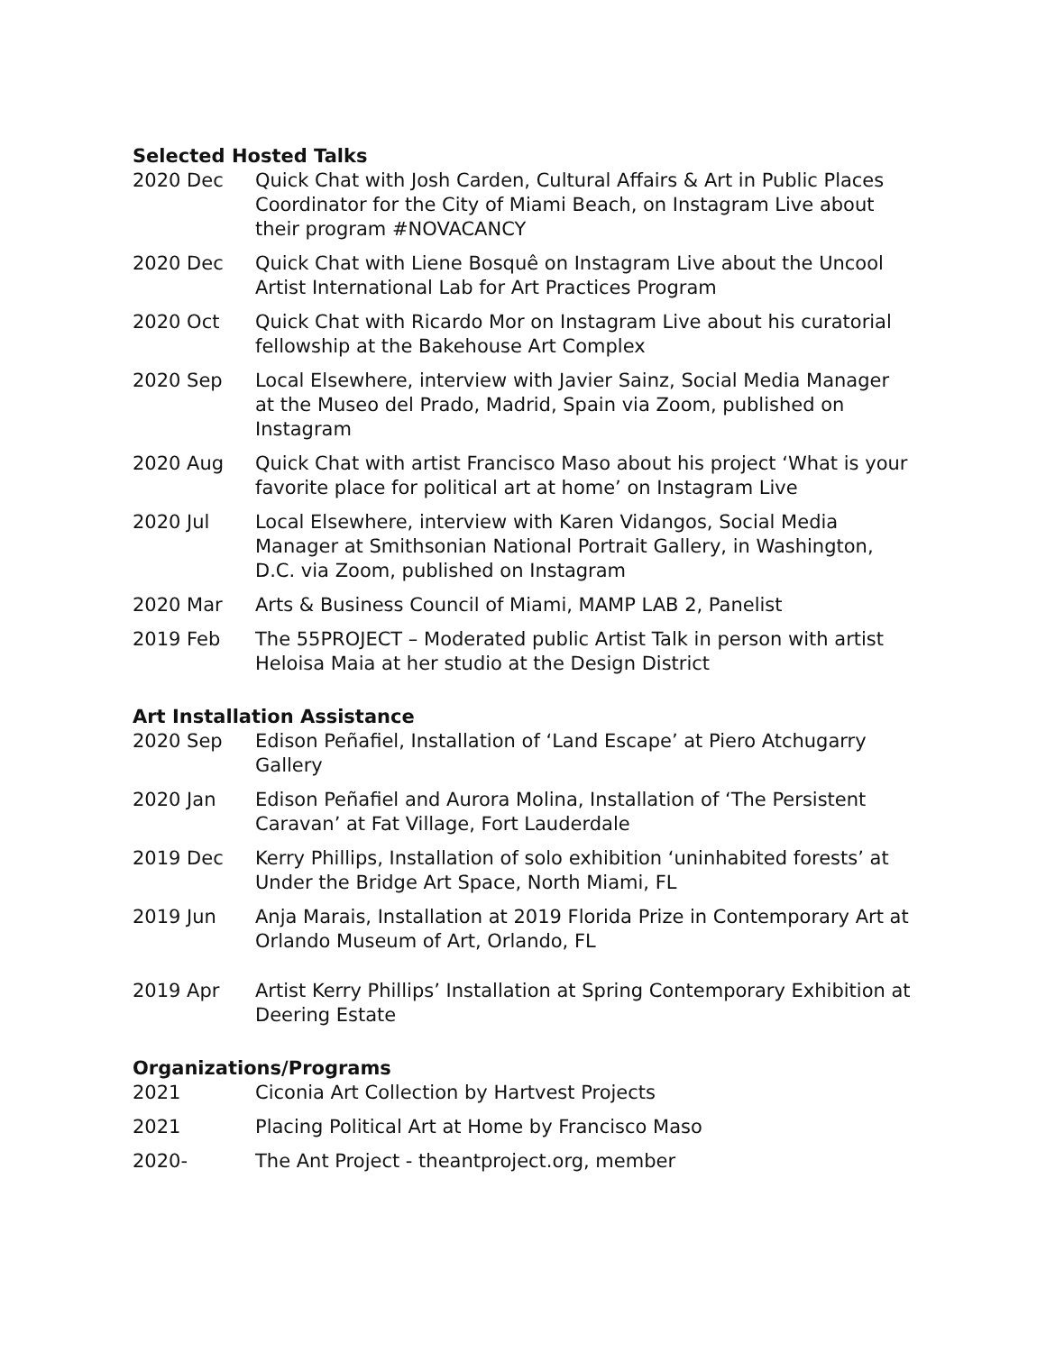Selected Hosted Talks
2020 Dec Quick Chat with Josh Carden, Cultural Affairs & Art in Public Places Coordinator for the City of Miami Beach, on Instagram Live about their program #NOVACANCY
2020 Dec Quick Chat with Liene Bosquê on Instagram Live about the Uncool Artist International Lab for Art Practices Program
2020 Oct Quick Chat with Ricardo Mor on Instagram Live about his curatorial fellowship at the Bakehouse Art Complex
2020 Sep Local Elsewhere, interview with Javier Sainz, Social Media Manager at the Museo del Prado, Madrid, Spain via Zoom, published on Instagram
2020 Aug Quick Chat with artist Francisco Maso about his project ‘What is your favorite place for political art at home’ on Instagram Live
2020 Jul Local Elsewhere, interview with Karen Vidangos, Social Media Manager at Smithsonian National Portrait Gallery, in Washington, D.C. via Zoom, published on Instagram
2020 Mar Arts & Business Council of Miami, MAMP LAB 2, Panelist
2019 Feb The 55PROJECT – Moderated public Artist Talk in person with artist Heloisa Maia at her studio at the Design District
Art Installation Assistance
2020 Sep Edison Peñafiel, Installation of ‘Land Escape’ at Piero Atchugarry Gallery
2020 Jan Edison Peñafiel and Aurora Molina, Installation of ‘The Persistent Caravan’ at Fat Village, Fort Lauderdale
2019 Dec Kerry Phillips, Installation of solo exhibition ‘uninhabited forests’ at Under the Bridge Art Space, North Miami, FL
2019 Jun Anja Marais, Installation at 2019 Florida Prize in Contemporary Art at Orlando Museum of Art, Orlando, FL
2019 Apr Artist Kerry Phillips’ Installation at Spring Contemporary Exhibition at Deering Estate
Organizations/Programs
2021 Ciconia Art Collection by Hartvest Projects
2021 Placing Political Art at Home by Francisco Maso
2020- The Ant Project - theantproject.org, member